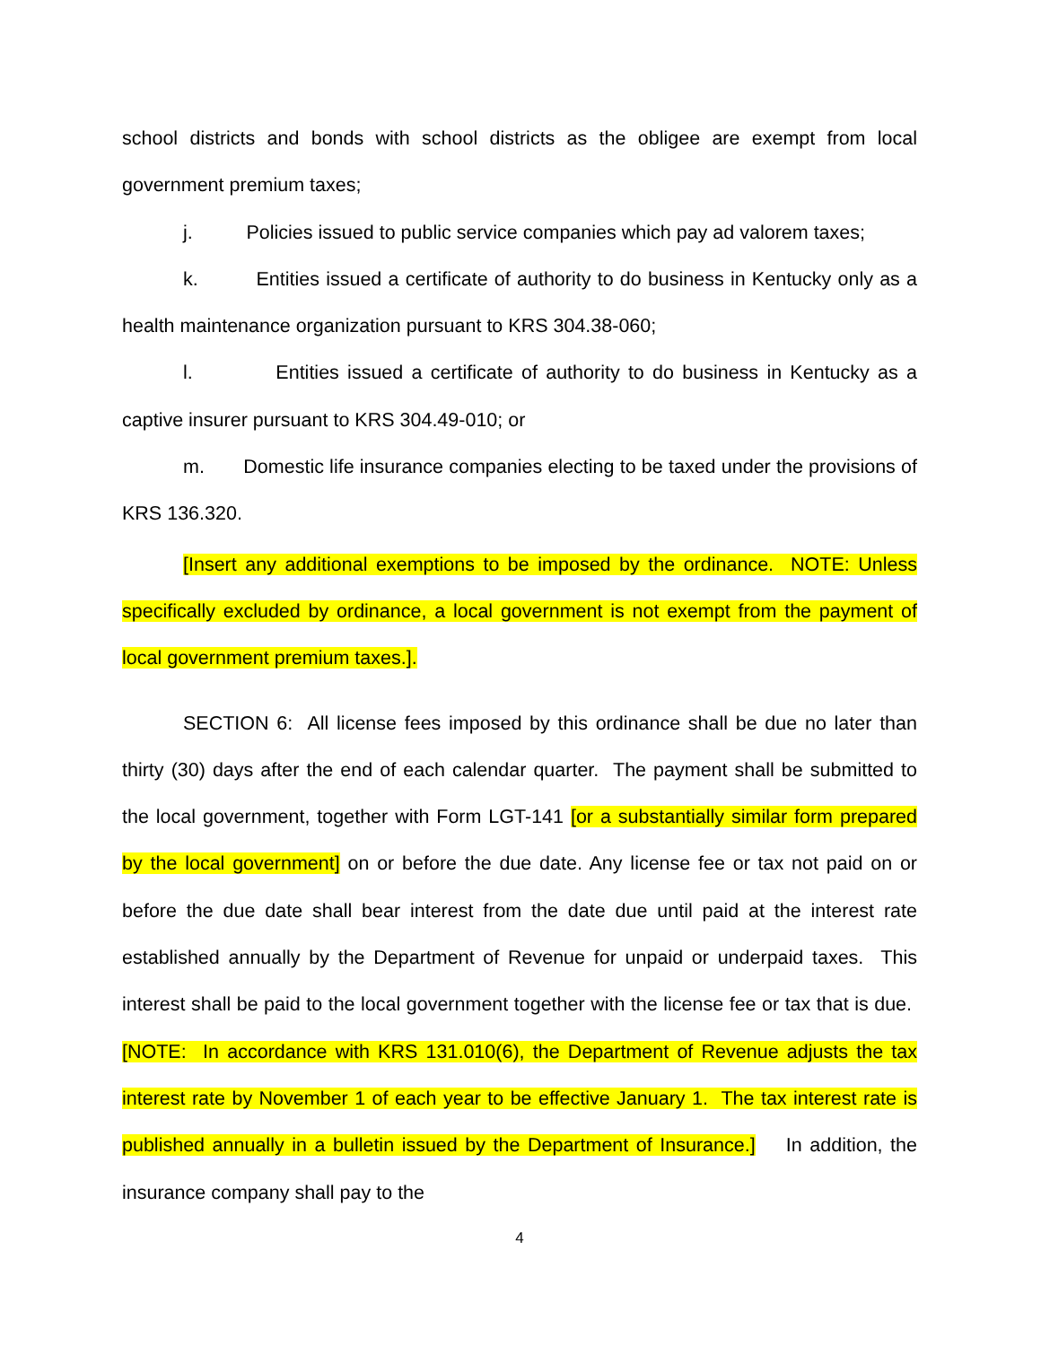school districts and bonds with school districts as the obligee are exempt from local government premium taxes;
j. Policies issued to public service companies which pay ad valorem taxes;
k. Entities issued a certificate of authority to do business in Kentucky only as a health maintenance organization pursuant to KRS 304.38-060;
l. Entities issued a certificate of authority to do business in Kentucky as a captive insurer pursuant to KRS 304.49-010; or
m. Domestic life insurance companies electing to be taxed under the provisions of KRS 136.320.
[Insert any additional exemptions to be imposed by the ordinance. NOTE: Unless specifically excluded by ordinance, a local government is not exempt from the payment of local government premium taxes.].
SECTION 6: All license fees imposed by this ordinance shall be due no later than thirty (30) days after the end of each calendar quarter. The payment shall be submitted to the local government, together with Form LGT-141 [or a substantially similar form prepared by the local government] on or before the due date. Any license fee or tax not paid on or before the due date shall bear interest from the date due until paid at the interest rate established annually by the Department of Revenue for unpaid or underpaid taxes. This interest shall be paid to the local government together with the license fee or tax that is due. [NOTE: In accordance with KRS 131.010(6), the Department of Revenue adjusts the tax interest rate by November 1 of each year to be effective January 1. The tax interest rate is published annually in a bulletin issued by the Department of Insurance.] In addition, the insurance company shall pay to the
4